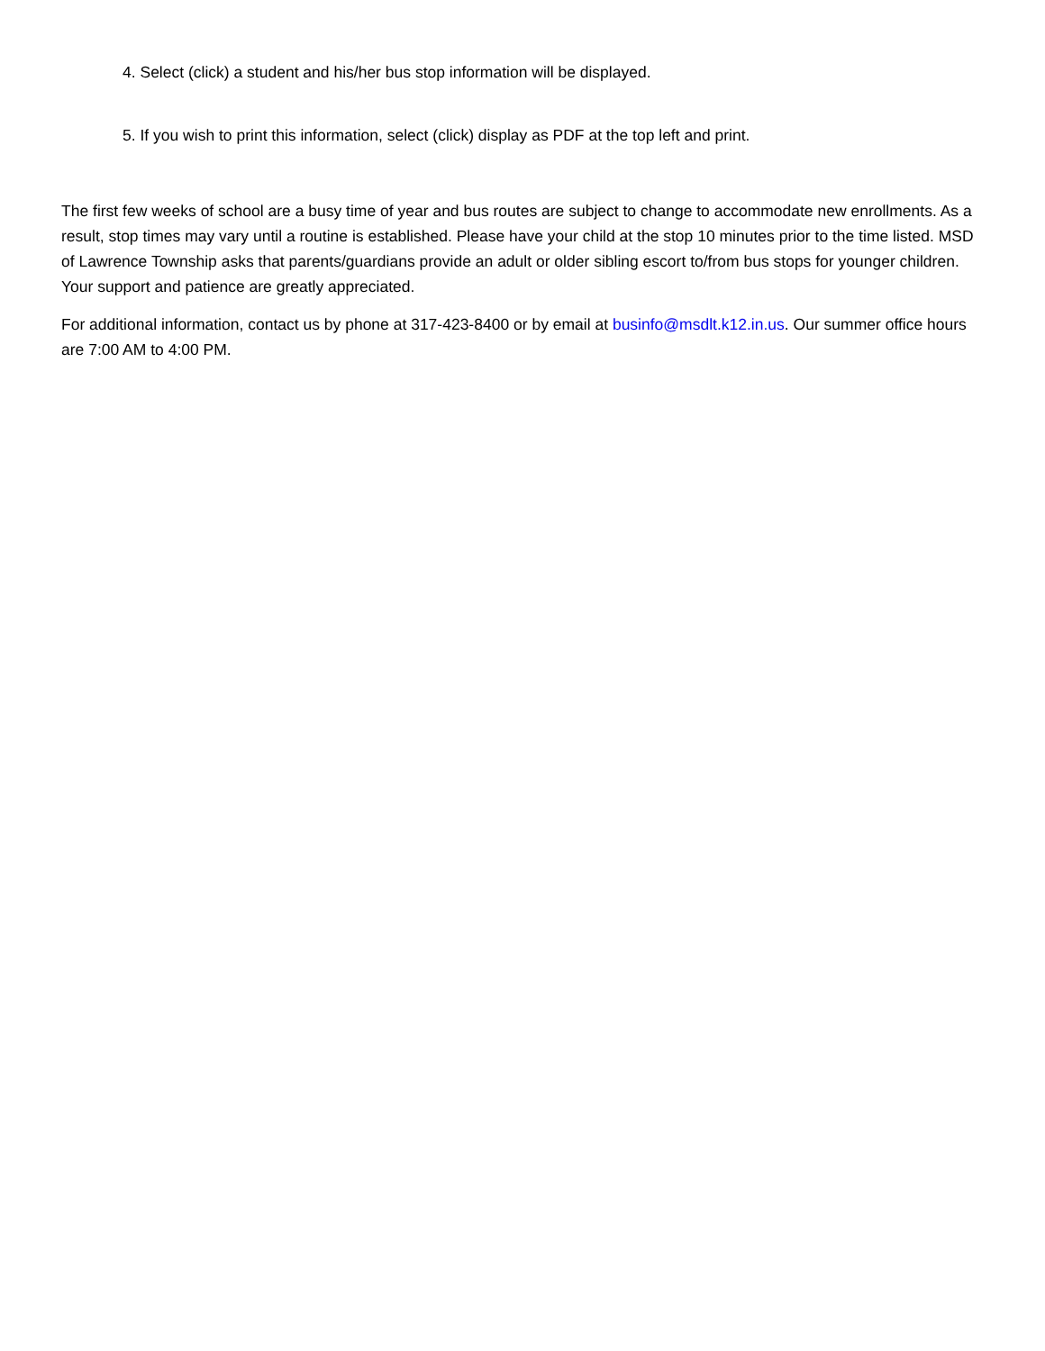4. Select (click) a student and his/her bus stop information will be displayed.
5. If you wish to print this information, select (click) display as PDF at the top left and print.
The first few weeks of school are a busy time of year and bus routes are subject to change to accommodate new enrollments. As a result, stop times may vary until a routine is established. Please have your child at the stop 10 minutes prior to the time listed. MSD of Lawrence Township asks that parents/guardians provide an adult or older sibling escort to/from bus stops for younger children. Your support and patience are greatly appreciated.
For additional information, contact us by phone at 317-423-8400 or by email at businfo@msdlt.k12.in.us. Our summer office hours are 7:00 AM to 4:00 PM.